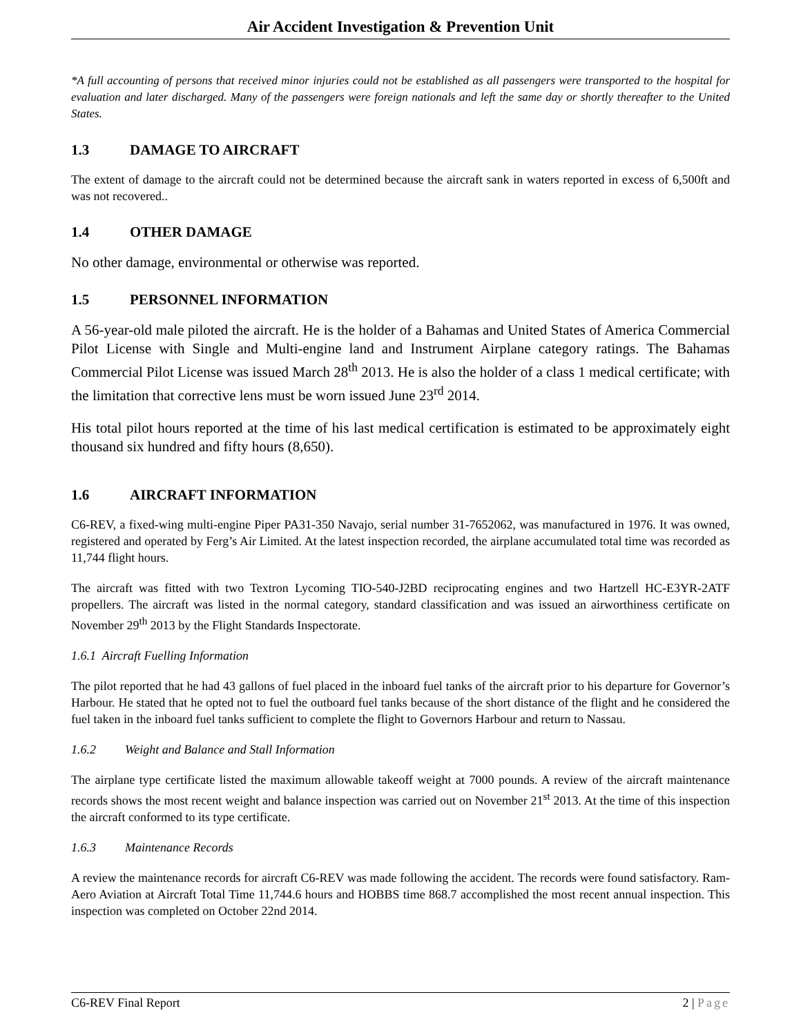Air Accident Investigation & Prevention Unit
*A full accounting of persons that received minor injuries could not be established as all passengers were transported to the hospital for evaluation and later discharged. Many of the passengers were foreign nationals and left the same day or shortly thereafter to the United States.
1.3 DAMAGE TO AIRCRAFT
The extent of damage to the aircraft could not be determined because the aircraft sank in waters reported in excess of 6,500ft and was not recovered..
1.4 OTHER DAMAGE
No other damage, environmental or otherwise was reported.
1.5 PERSONNEL INFORMATION
A 56-year-old male piloted the aircraft. He is the holder of a Bahamas and United States of America Commercial Pilot License with Single and Multi-engine land and Instrument Airplane category ratings. The Bahamas Commercial Pilot License was issued March 28<sup>th</sup> 2013. He is also the holder of a class 1 medical certificate; with the limitation that corrective lens must be worn issued June 23<sup>rd</sup> 2014.
His total pilot hours reported at the time of his last medical certification is estimated to be approximately eight thousand six hundred and fifty hours (8,650).
1.6 AIRCRAFT INFORMATION
C6-REV, a fixed-wing multi-engine Piper PA31-350 Navajo, serial number 31-7652062, was manufactured in 1976. It was owned, registered and operated by Ferg’s Air Limited. At the latest inspection recorded, the airplane accumulated total time was recorded as 11,744 flight hours.
The aircraft was fitted with two Textron Lycoming TIO-540-J2BD reciprocating engines and two Hartzell HC-E3YR-2ATF propellers. The aircraft was listed in the normal category, standard classification and was issued an airworthiness certificate on November 29<sup>th</sup> 2013 by the Flight Standards Inspectorate.
1.6.1 Aircraft Fuelling Information
The pilot reported that he had 43 gallons of fuel placed in the inboard fuel tanks of the aircraft prior to his departure for Governor’s Harbour. He stated that he opted not to fuel the outboard fuel tanks because of the short distance of the flight and he considered the fuel taken in the inboard fuel tanks sufficient to complete the flight to Governors Harbour and return to Nassau.
1.6.2 Weight and Balance and Stall Information
The airplane type certificate listed the maximum allowable takeoff weight at 7000 pounds. A review of the aircraft maintenance records shows the most recent weight and balance inspection was carried out on November 21<sup>st</sup> 2013. At the time of this inspection the aircraft conformed to its type certificate.
1.6.3 Maintenance Records
A review the maintenance records for aircraft C6-REV was made following the accident. The records were found satisfactory. Ram-Aero Aviation at Aircraft Total Time 11,744.6 hours and HOBBS time 868.7 accomplished the most recent annual inspection. This inspection was completed on October 22nd 2014.
C6-REV Final Report 2 | Page